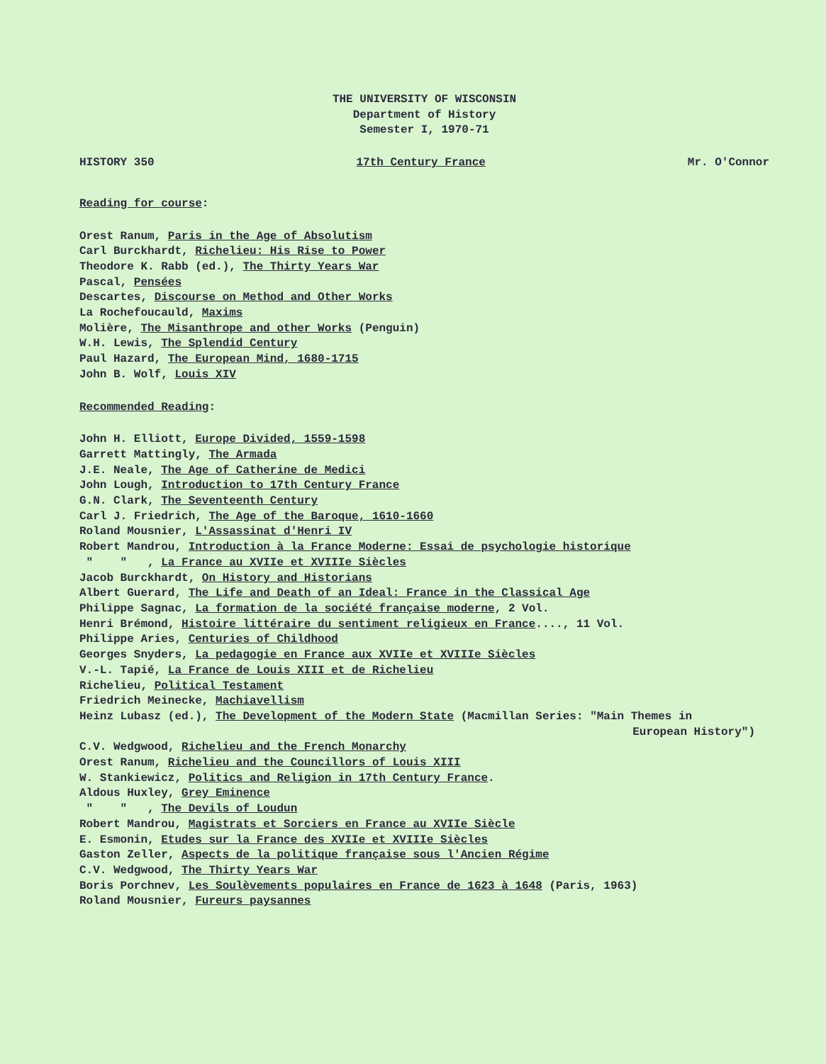THE UNIVERSITY OF WISCONSIN
Department of History
Semester I, 1970-71
HISTORY 350 17th Century France Mr. O'Connor
Reading for course:
Orest Ranum, Paris in the Age of Absolutism
Carl Burckhardt, Richelieu: His Rise to Power
Theodore K. Rabb (ed.), The Thirty Years War
Pascal, Pensées
Descartes, Discourse on Method and Other Works
La Rochefoucauld, Maxims
Molière, The Misanthrope and other Works (Penguin)
W.H. Lewis, The Splendid Century
Paul Hazard, The European Mind, 1680-1715
John B. Wolf, Louis XIV
Recommended Reading:
John H. Elliott, Europe Divided, 1559-1598
Garrett Mattingly, The Armada
J.E. Neale, The Age of Catherine de Medici
John Lough, Introduction to 17th Century France
G.N. Clark, The Seventeenth Century
Carl J. Friedrich, The Age of the Baroque, 1610-1660
Roland Mousnier, L'Assassinat d'Henri IV
Robert Mandrou, Introduction à la France Moderne: Essai de psychologie historique
" " , La France au XVIIe et XVIIIe Siècles
Jacob Burckhardt, On History and Historians
Albert Guerard, The Life and Death of an Ideal: France in the Classical Age
Philippe Sagnac, La formation de la société française moderne, 2 Vol.
Henri Brémond, Histoire littéraire du sentiment religieux en France...., 11 Vol.
Philippe Aries, Centuries of Childhood
Georges Snyders, La pedagogie en France aux XVIIe et XVIIIe Siècles
V.-L. Tapié, La France de Louis XIII et de Richelieu
Richelieu, Political Testament
Friedrich Meinecke, Machiavellism
Heinz Lubasz (ed.), The Development of the Modern State (Macmillan Series: "Main Themes in
European History")
C.V. Wedgwood, Richelieu and the French Monarchy
Orest Ranum, Richelieu and the Councillors of Louis XIII
W. Stankiewicz, Politics and Religion in 17th Century France.
Aldous Huxley, Grey Eminence
" " , The Devils of Loudun
Robert Mandrou, Magistrats et Sorciers en France au XVIIe Siècle
E. Esmonin, Etudes sur la France des XVIIe et XVIIIe Siècles
Gaston Zeller, Aspects de la politique française sous l'Ancien Régime
C.V. Wedgwood, The Thirty Years War
Boris Porchnev, Les Soulèvements populaires en France de 1623 à 1648 (Paris, 1963)
Roland Mousnier, Fureurs paysannes